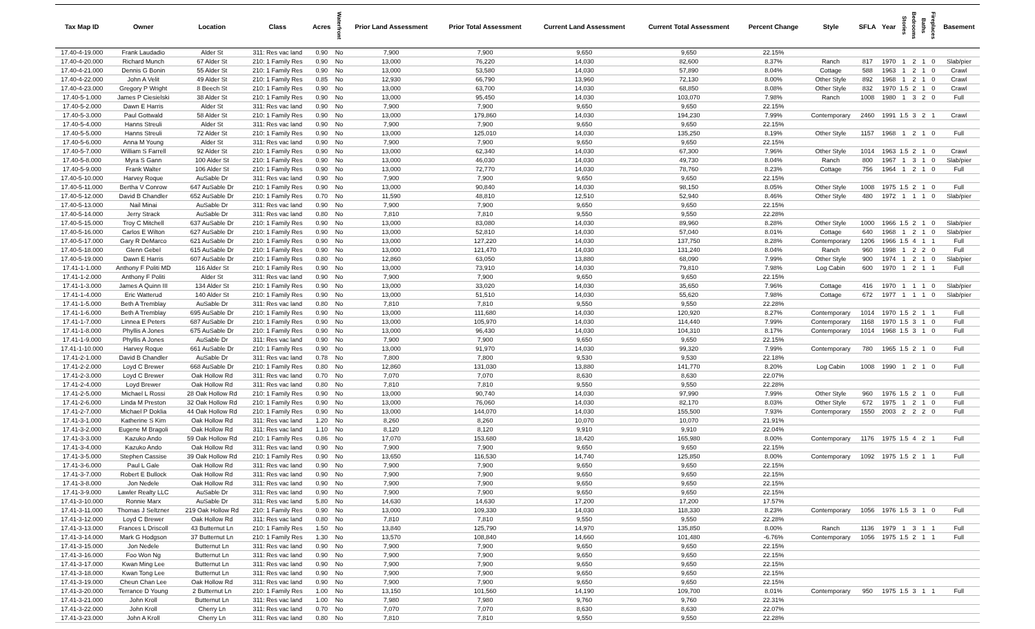| Tax Map ID | Owner | Location | Class | Acres | Waterfront | Prior Land Assessment | Prior Total Assessment | Current Land Assessment | Current Total Assessment | Percent Change | Style | SFLA | Year | Stories | Bedrooms | Baths | Fireplaces | Basement |
| --- | --- | --- | --- | --- | --- | --- | --- | --- | --- | --- | --- | --- | --- | --- | --- | --- | --- | --- |
| 17.40-4-19.000 | Frank Laudadio | Alder St | 311: Res vac land | 0.90 | No | 7,900 | 7,900 | 9,650 | 9,650 | 22.15% | | | | | | | | |
| 17.40-4-20.000 | Richard Munch | 67 Alder St | 210: 1 Family Res | 0.90 | No | 13,000 | 76,220 | 14,030 | 82,600 | 8.37% | Ranch | 817 | 1970 | 1 | 2 | 1 | 0 | Slab/pier |
| 17.40-4-21.000 | Dennis G Bonin | 55 Alder St | 210: 1 Family Res | 0.90 | No | 13,000 | 53,580 | 14,030 | 57,890 | 8.04% | Cottage | 588 | 1963 | 1 | 2 | 1 | 0 | Crawl |
| 17.40-4-22.000 | John A Velit | 49 Alder St | 210: 1 Family Res | 0.85 | No | 12,930 | 66,790 | 13,960 | 72,130 | 8.00% | Other Style | 892 | 1968 | 1 | 2 | 1 | 0 | Crawl |
| 17.40-4-23.000 | Gregory P Wright | 8 Beech St | 210: 1 Family Res | 0.90 | No | 13,000 | 63,700 | 14,030 | 68,850 | 8.08% | Other Style | 832 | 1970 | 1.5 | 2 | 1 | 0 | Crawl |
| 17.40-5-1.000 | James P Ciesielski | 38 Alder St | 210: 1 Family Res | 0.90 | No | 13,000 | 95,450 | 14,030 | 103,070 | 7.98% | Ranch | 1008 | 1980 | 1 | 3 | 2 | 0 | Full |
| 17.40-5-2.000 | Dawn E Harris | Alder St | 311: Res vac land | 0.90 | No | 7,900 | 7,900 | 9,650 | 9,650 | 22.15% | | | | | | | | |
| 17.40-5-3.000 | Paul Gottwald | 58 Alder St | 210: 1 Family Res | 0.90 | No | 13,000 | 179,860 | 14,030 | 194,230 | 7.99% | Contemporary | 2460 | 1991 | 1.5 | 3 | 2 | 1 | Crawl |
| 17.40-5-4.000 | Hanns Streuli | Alder St | 311: Res vac land | 0.90 | No | 7,900 | 7,900 | 9,650 | 9,650 | 22.15% | | | | | | | | |
| 17.40-5-5.000 | Hanns Streuli | 72 Alder St | 210: 1 Family Res | 0.90 | No | 13,000 | 125,010 | 14,030 | 135,250 | 8.19% | Other Style | 1157 | 1968 | 1 | 2 | 1 | 0 | Full |
| 17.40-5-6.000 | Anna M Young | Alder St | 311: Res vac land | 0.90 | No | 7,900 | 7,900 | 9,650 | 9,650 | 22.15% | | | | | | | | |
| 17.40-5-7.000 | William S Farrell | 92 Alder St | 210: 1 Family Res | 0.90 | No | 13,000 | 62,340 | 14,030 | 67,300 | 7.96% | Other Style | 1014 | 1963 | 1.5 | 2 | 1 | 0 | Crawl |
| 17.40-5-8.000 | Myra S Gann | 100 Alder St | 210: 1 Family Res | 0.90 | No | 13,000 | 46,030 | 14,030 | 49,730 | 8.04% | Ranch | 800 | 1967 | 1 | 3 | 1 | 0 | Slab/pier |
| 17.40-5-9.000 | Frank Walter | 106 Alder St | 210: 1 Family Res | 0.90 | No | 13,000 | 72,770 | 14,030 | 78,760 | 8.23% | Cottage | 756 | 1964 | 1 | 2 | 1 | 0 | Full |
| 17.40-5-10.000 | Harvey Roque | AuSable Dr | 311: Res vac land | 0.90 | No | 7,900 | 7,900 | 9,650 | 9,650 | 22.15% | | | | | | | | |
| 17.40-5-11.000 | Bertha V Conrow | 647 AuSable Dr | 210: 1 Family Res | 0.90 | No | 13,000 | 90,840 | 14,030 | 98,150 | 8.05% | Other Style | 1008 | 1975 | 1.5 | 2 | 1 | 0 | Full |
| 17.40-5-12.000 | David B Chandler | 652 AuSable Dr | 210: 1 Family Res | 0.70 | No | 11,590 | 48,810 | 12,510 | 52,940 | 8.46% | Other Style | 480 | 1972 | 1 | 1 | 1 | 0 | Slab/pier |
| 17.40-5-13.000 | Nail Minai | AuSable Dr | 311: Res vac land | 0.90 | No | 7,900 | 7,900 | 9,650 | 9,650 | 22.15% | | | | | | | | |
| 17.40-5-14.000 | Jerry Strack | AuSable Dr | 311: Res vac land | 0.80 | No | 7,810 | 7,810 | 9,550 | 9,550 | 22.28% | | | | | | | | |
| 17.40-5-15.000 | Troy C Mitchell | 637 AuSable Dr | 210: 1 Family Res | 0.90 | No | 13,000 | 83,080 | 14,030 | 89,960 | 8.28% | Other Style | 1000 | 1966 | 1.5 | 2 | 1 | 0 | Slab/pier |
| 17.40-5-16.000 | Carlos E Wilton | 627 AuSable Dr | 210: 1 Family Res | 0.90 | No | 13,000 | 52,810 | 14,030 | 57,040 | 8.01% | Cottage | 640 | 1968 | 1 | 2 | 1 | 0 | Slab/pier |
| 17.40-5-17.000 | Gary R DeMarco | 621 AuSable Dr | 210: 1 Family Res | 0.90 | No | 13,000 | 127,220 | 14,030 | 137,750 | 8.28% | Contemporary | 1206 | 1966 | 1.5 | 4 | 1 | 1 | Full |
| 17.40-5-18.000 | Glenn Gebel | 615 AuSable Dr | 210: 1 Family Res | 0.90 | No | 13,000 | 121,470 | 14,030 | 131,240 | 8.04% | Ranch | 960 | 1998 | 1 | 2 | 2 | 0 | Full |
| 17.40-5-19.000 | Dawn E Harris | 607 AuSable Dr | 210: 1 Family Res | 0.80 | No | 12,860 | 63,050 | 13,880 | 68,090 | 7.99% | Other Style | 900 | 1974 | 1 | 2 | 1 | 0 | Slab/pier |
| 17.41-1-1.000 | Anthony F Politi MD | 116 Alder St | 210: 1 Family Res | 0.90 | No | 13,000 | 73,910 | 14,030 | 79,810 | 7.98% | Log Cabin | 600 | 1970 | 1 | 2 | 1 | 1 | Full |
| 17.41-1-2.000 | Anthony F Politi | Alder St | 311: Res vac land | 0.90 | No | 7,900 | 7,900 | 9,650 | 9,650 | 22.15% | | | | | | | | |
| 17.41-1-3.000 | James A Quinn III | 134 Alder St | 210: 1 Family Res | 0.90 | No | 13,000 | 33,020 | 14,030 | 35,650 | 7.96% | Cottage | 416 | 1970 | 1 | 1 | 1 | 0 | Slab/pier |
| 17.41-1-4.000 | Eric Watterud | 140 Alder St | 210: 1 Family Res | 0.90 | No | 13,000 | 51,510 | 14,030 | 55,620 | 7.98% | Cottage | 672 | 1977 | 1 | 1 | 1 | 0 | Slab/pier |
| 17.41-1-5.000 | Beth A Tremblay | AuSable Dr | 311: Res vac land | 0.80 | No | 7,810 | 7,810 | 9,550 | 9,550 | 22.28% | | | | | | | | |
| 17.41-1-6.000 | Beth A Tremblay | 695 AuSable Dr | 210: 1 Family Res | 0.90 | No | 13,000 | 111,680 | 14,030 | 120,920 | 8.27% | Contemporary | 1014 | 1970 | 1.5 | 2 | 1 | 1 | Full |
| 17.41-1-7.000 | Linnea E Peters | 687 AuSable Dr | 210: 1 Family Res | 0.90 | No | 13,000 | 105,970 | 14,030 | 114,440 | 7.99% | Contemporary | 1168 | 1970 | 1.5 | 3 | 1 | 0 | Full |
| 17.41-1-8.000 | Phyllis A Jones | 675 AuSable Dr | 210: 1 Family Res | 0.90 | No | 13,000 | 96,430 | 14,030 | 104,310 | 8.17% | Contemporary | 1014 | 1968 | 1.5 | 3 | 1 | 0 | Full |
| 17.41-1-9.000 | Phyllis A Jones | AuSable Dr | 311: Res vac land | 0.90 | No | 7,900 | 7,900 | 9,650 | 9,650 | 22.15% | | | | | | | | |
| 17.41-1-10.000 | Harvey Roque | 661 AuSable Dr | 210: 1 Family Res | 0.90 | No | 13,000 | 91,970 | 14,030 | 99,320 | 7.99% | Contemporary | 780 | 1965 | 1.5 | 2 | 1 | 0 | Full |
| 17.41-2-1.000 | David B Chandler | AuSable Dr | 311: Res vac land | 0.78 | No | 7,800 | 7,800 | 9,530 | 9,530 | 22.18% | | | | | | | | |
| 17.41-2-2.000 | Loyd C Brewer | 668 AuSable Dr | 210: 1 Family Res | 0.80 | No | 12,860 | 131,030 | 13,880 | 141,770 | 8.20% | Log Cabin | 1008 | 1990 | 1 | 2 | 1 | 0 | Full |
| 17.41-2-3.000 | Loyd C Brewer | Oak Hollow Rd | 311: Res vac land | 0.70 | No | 7,070 | 7,070 | 8,630 | 8,630 | 22.07% | | | | | | | | |
| 17.41-2-4.000 | Loyd Brewer | Oak Hollow Rd | 311: Res vac land | 0.80 | No | 7,810 | 7,810 | 9,550 | 9,550 | 22.28% | | | | | | | | |
| 17.41-2-5.000 | Michael L Rossi | 28 Oak Hollow Rd | 210: 1 Family Res | 0.90 | No | 13,000 | 90,740 | 14,030 | 97,990 | 7.99% | Other Style | 960 | 1976 | 1.5 | 2 | 1 | 0 | Full |
| 17.41-2-6.000 | Linda M Preston | 32 Oak Hollow Rd | 210: 1 Family Res | 0.90 | No | 13,000 | 76,060 | 14,030 | 82,170 | 8.03% | Other Style | 672 | 1975 | 1 | 2 | 1 | 0 | Full |
| 17.41-2-7.000 | Michael P Doklia | 44 Oak Hollow Rd | 210: 1 Family Res | 0.90 | No | 13,000 | 144,070 | 14,030 | 155,500 | 7.93% | Contemporary | 1550 | 2003 | 2 | 2 | 2 | 0 | Full |
| 17.41-3-1.000 | Katherine S Kim | Oak Hollow Rd | 311: Res vac land | 1.20 | No | 8,260 | 8,260 | 10,070 | 10,070 | 21.91% | | | | | | | | |
| 17.41-3-2.000 | Eugene M Bragoli | Oak Hollow Rd | 311: Res vac land | 1.10 | No | 8,120 | 8,120 | 9,910 | 9,910 | 22.04% | | | | | | | | |
| 17.41-3-3.000 | Kazuko Ando | 59 Oak Hollow Rd | 210: 1 Family Res | 0.86 | No | 17,070 | 153,680 | 18,420 | 165,980 | 8.00% | Contemporary | 1176 | 1975 | 1.5 | 4 | 2 | 1 | Full |
| 17.41-3-4.000 | Kazuko Ando | Oak Hollow Rd | 311: Res vac land | 0.90 | No | 7,900 | 7,900 | 9,650 | 9,650 | 22.15% | | | | | | | | |
| 17.41-3-5.000 | Stephen Cassise | 39 Oak Hollow Rd | 210: 1 Family Res | 0.90 | No | 13,650 | 116,530 | 14,740 | 125,850 | 8.00% | Contemporary | 1092 | 1975 | 1.5 | 2 | 1 | 1 | Full |
| 17.41-3-6.000 | Paul L Gale | Oak Hollow Rd | 311: Res vac land | 0.90 | No | 7,900 | 7,900 | 9,650 | 9,650 | 22.15% | | | | | | | | |
| 17.41-3-7.000 | Robert E Bullock | Oak Hollow Rd | 311: Res vac land | 0.90 | No | 7,900 | 7,900 | 9,650 | 9,650 | 22.15% | | | | | | | | |
| 17.41-3-8.000 | Jon Nedele | Oak Hollow Rd | 311: Res vac land | 0.90 | No | 7,900 | 7,900 | 9,650 | 9,650 | 22.15% | | | | | | | | |
| 17.41-3-9.000 | Lawler Realty LLC | AuSable Dr | 311: Res vac land | 0.90 | No | 7,900 | 7,900 | 9,650 | 9,650 | 22.15% | | | | | | | | |
| 17.41-3-10.000 | Ronnie Marx | AuSable Dr | 311: Res vac land | 5.80 | No | 14,630 | 14,630 | 17,200 | 17,200 | 17.57% | | | | | | | | |
| 17.41-3-11.000 | Thomas J Seltzner | 219 Oak Hollow Rd | 210: 1 Family Res | 0.90 | No | 13,000 | 109,330 | 14,030 | 118,330 | 8.23% | Contemporary | 1056 | 1976 | 1.5 | 3 | 1 | 0 | Full |
| 17.41-3-12.000 | Loyd C Brewer | Oak Hollow Rd | 311: Res vac land | 0.80 | No | 7,810 | 7,810 | 9,550 | 9,550 | 22.28% | | | | | | | | |
| 17.41-3-13.000 | Frances L Driscoll | 43 Butternut Ln | 210: 1 Family Res | 1.50 | No | 13,840 | 125,790 | 14,970 | 135,850 | 8.00% | Ranch | 1136 | 1979 | 1 | 3 | 1 | 1 | Full |
| 17.41-3-14.000 | Mark G Hodgson | 37 Butternut Ln | 210: 1 Family Res | 1.30 | No | 13,570 | 108,840 | 14,660 | 101,480 | -6.76% | Contemporary | 1056 | 1975 | 1.5 | 2 | 1 | 1 | Full |
| 17.41-3-15.000 | Jon Nedele | Butternut Ln | 311: Res vac land | 0.90 | No | 7,900 | 7,900 | 9,650 | 9,650 | 22.15% | | | | | | | | |
| 17.41-3-16.000 | Foo Won Ng | Butternut Ln | 311: Res vac land | 0.90 | No | 7,900 | 7,900 | 9,650 | 9,650 | 22.15% | | | | | | | | |
| 17.41-3-17.000 | Kwan Ming Lee | Butternut Ln | 311: Res vac land | 0.90 | No | 7,900 | 7,900 | 9,650 | 9,650 | 22.15% | | | | | | | | |
| 17.41-3-18.000 | Kwan Tong Lee | Butternut Ln | 311: Res vac land | 0.90 | No | 7,900 | 7,900 | 9,650 | 9,650 | 22.15% | | | | | | | | |
| 17.41-3-19.000 | Cheun Chan Lee | Oak Hollow Rd | 311: Res vac land | 0.90 | No | 7,900 | 7,900 | 9,650 | 9,650 | 22.15% | | | | | | | | |
| 17.41-3-20.000 | Terrance D Young | 2 Butternut Ln | 210: 1 Family Res | 1.00 | No | 13,150 | 101,560 | 14,190 | 109,700 | 8.01% | Contemporary | 950 | 1975 | 1.5 | 3 | 1 | 1 | Full |
| 17.41-3-21.000 | John Kroll | Butternut Ln | 311: Res vac land | 1.00 | No | 7,980 | 7,980 | 9,760 | 9,760 | 22.31% | | | | | | | | |
| 17.41-3-22.000 | John Kroll | Cherry Ln | 311: Res vac land | 0.70 | No | 7,070 | 7,070 | 8,630 | 8,630 | 22.07% | | | | | | | | |
| 17.41-3-23.000 | John A Kroll | Cherry Ln | 311: Res vac land | 0.80 | No | 7,810 | 7,810 | 9,550 | 9,550 | 22.28% | | | | | | | | |